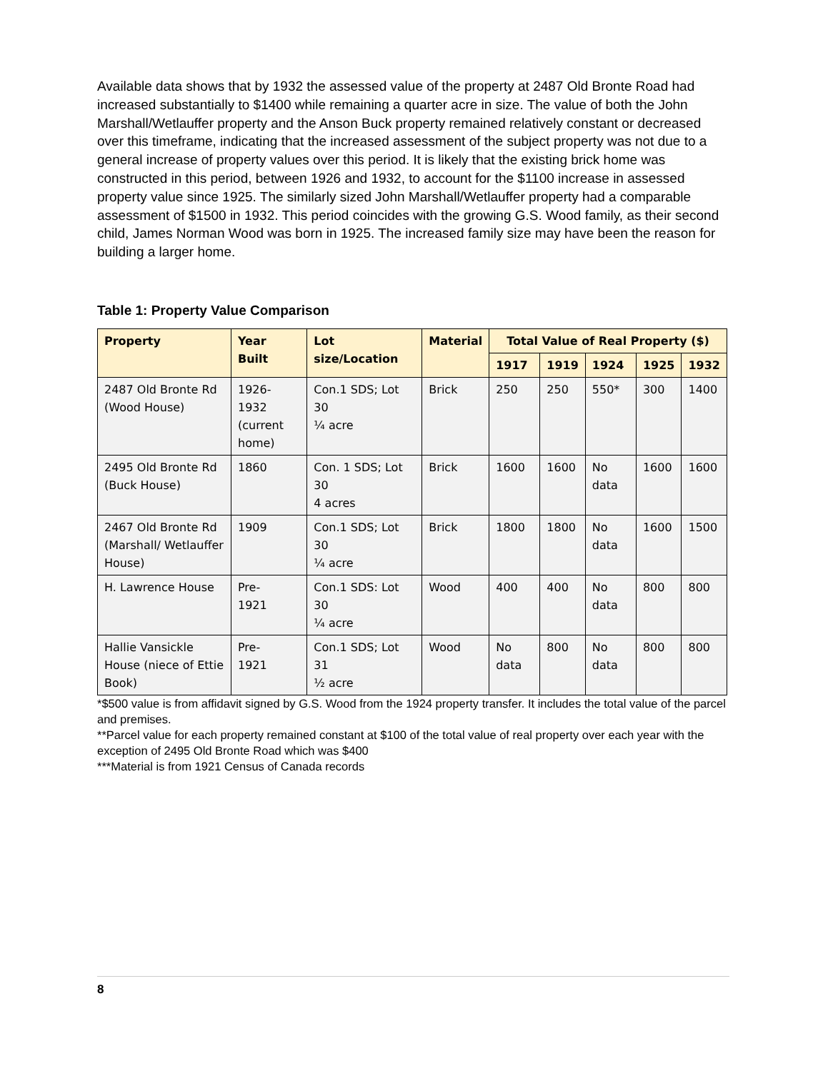Available data shows that by 1932 the assessed value of the property at 2487 Old Bronte Road had increased substantially to $1400 while remaining a quarter acre in size. The value of both the John Marshall/Wetlauffer property and the Anson Buck property remained relatively constant or decreased over this timeframe, indicating that the increased assessment of the subject property was not due to a general increase of property values over this period. It is likely that the existing brick home was constructed in this period, between 1926 and 1932, to account for the $1100 increase in assessed property value since 1925. The similarly sized John Marshall/Wetlauffer property had a comparable assessment of $1500 in 1932. This period coincides with the growing G.S. Wood family, as their second child, James Norman Wood was born in 1925. The increased family size may have been the reason for building a larger home.
Table 1: Property Value Comparison
| Property | Year Built | Lot size/Location | Material | Total Value of Real Property ($) | | | | |
| --- | --- | --- | --- | --- | --- | --- | --- | --- |
| | | | | 1917 | 1919 | 1924 | 1925 | 1932 |
| 2487 Old Bronte Rd (Wood House) | 1926- 1932 (current home) | Con.1 SDS; Lot 30 ¼ acre | Brick | 250 | 250 | 550* | 300 | 1400 |
| 2495 Old Bronte Rd (Buck House) | 1860 | Con. 1 SDS; Lot 30 4 acres | Brick | 1600 | 1600 | No data | 1600 | 1600 |
| 2467 Old Bronte Rd (Marshall/ Wetlauffer House) | 1909 | Con.1 SDS; Lot 30 ¼ acre | Brick | 1800 | 1800 | No data | 1600 | 1500 |
| H. Lawrence House | Pre- 1921 | Con.1 SDS: Lot 30 ¼ acre | Wood | 400 | 400 | No data | 800 | 800 |
| Hallie Vansickle House (niece of Ettie Book) | Pre- 1921 | Con.1 SDS; Lot 31 ½ acre | Wood | No data | 800 | No data | 800 | 800 |
*$500 value is from affidavit signed by G.S. Wood from the 1924 property transfer. It includes the total value of the parcel and premises.
**Parcel value for each property remained constant at $100 of the total value of real property over each year with the exception of 2495 Old Bronte Road which was $400
***Material is from 1921 Census of Canada records
8